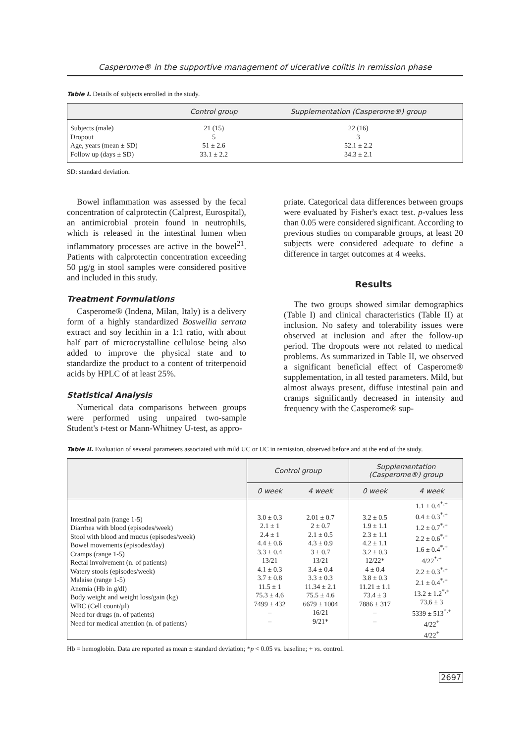Casperome® in the supportive management of ulcerative colitis in remission phase
Table I. Details of subjects enrolled in the study.
| | Control group | Supplementation (Casperome®) group |
| --- | --- | --- |
| Subjects (male) | 21 (15) | 22 (16) |
| Dropout | 5 | 3 |
| Age, years (mean ± SD) | 51 ± 2.6 | 52.1 ± 2.2 |
| Follow up (days ± SD) | 33.1 ± 2.2 | 34.3 ± 2.1 |
SD: standard deviation.
Bowel inflammation was assessed by the fecal concentration of calprotectin (Calprest, Eurospital), an antimicrobial protein found in neutrophils, which is released in the intestinal lumen when inflammatory processes are active in the bowel<sup>21</sup>. Patients with calprotectin concentration exceeding 50 µg/g in stool samples were considered positive and included in this study.
Treatment Formulations
Casperome® (Indena, Milan, Italy) is a delivery form of a highly standardized Boswellia serrata extract and soy lecithin in a 1:1 ratio, with about half part of microcrystalline cellulose being also added to improve the physical state and to standardize the product to a content of triterpenoid acids by HPLC of at least 25%.
Statistical Analysis
Numerical data comparisons between groups were performed using unpaired two-sample Student's t-test or Mann-Whitney U-test, as appro-
priate. Categorical data differences between groups were evaluated by Fisher's exact test. p-values less than 0.05 were considered significant. According to previous studies on comparable groups, at least 20 subjects were considered adequate to define a difference in target outcomes at 4 weeks.
Results
The two groups showed similar demographics (Table I) and clinical characteristics (Table II) at inclusion. No safety and tolerability issues were observed at inclusion and after the follow-up period. The dropouts were not related to medical problems. As summarized in Table II, we observed a significant beneficial effect of Casperome® supplementation, in all tested parameters. Mild, but almost always present, diffuse intestinal pain and cramps significantly decreased in intensity and frequency with the Casperome® sup-
Table II. Evaluation of several parameters associated with mild UC or UC in remission, observed before and at the end of the study.
| | Control group | | Supplementation (Casperome®) group | |
| --- | --- | --- | --- | --- |
| | 0 week | 4 week | 0 week | 4 week |
| Intestinal pain (range 1-5) Diarrhea with blood (episodes/week) Stool with blood and mucus (episodes/week) Bowel movements (episodes/day) Cramps (range 1-5) Rectal involvement (n. of patients) Watery stools (episodes/week) Malaise (range 1-5) Anemia (Hb in g/dl) Body weight and weight loss/gain (kg) WBC (Cell count/µl) Need for drugs (n. of patients) Need for medical attention (n. of patients) | 3.0 ± 0.3 2.1 ± 1 2.4 ± 1 4.4 ± 0.6 3.3 ± 0.4 13/21 4.1 ± 0.3 3.7 ± 0.8 11.5 ± 1 75.3 ± 4.6 7499 ± 432 – – | 2.01 ± 0.7 2 ± 0.7 2.1 ± 0.5 4.3 ± 0.9 3 ± 0.7 13/21 3.4 ± 0.4 3.3 ± 0.3 11.34 ± 2.1 75.5 ± 4.6 6679 ± 1004 16/21 9/21* | 3.2 ± 0.5 1.9 ± 1.1 2.3 ± 1.1 4.2 ± 1.1 3.2 ± 0.3 12/22* 4 ± 0.4 3.8 ± 0.3 11.21 ± 1.1 73.4 ± 3 7886 ± 317 – – | 1.1 ± 0.4<sup>*,+</sup> 0.4 ± 0.3<sup>*,+</sup> 1.2 ± 0.7<sup>*,+</sup> 2.2 ± 0.6<sup>*,+</sup> 1.6 ± 0.4<sup>*,+</sup> 4/22<sup>*,+</sup> 2.2 ± 0.3<sup>*,+</sup> 2.1 ± 0.4<sup>*,+</sup> 13.2 ± 1.2<sup>*,+</sup> 73,6 ± 3 5339 ± 513<sup>*,+</sup> 4/22<sup>+</sup> 4/22<sup>+</sup> |
Hb = hemoglobin. Data are reported as mean ± standard deviation; *p < 0.05 vs. baseline; + vs. control.
2697